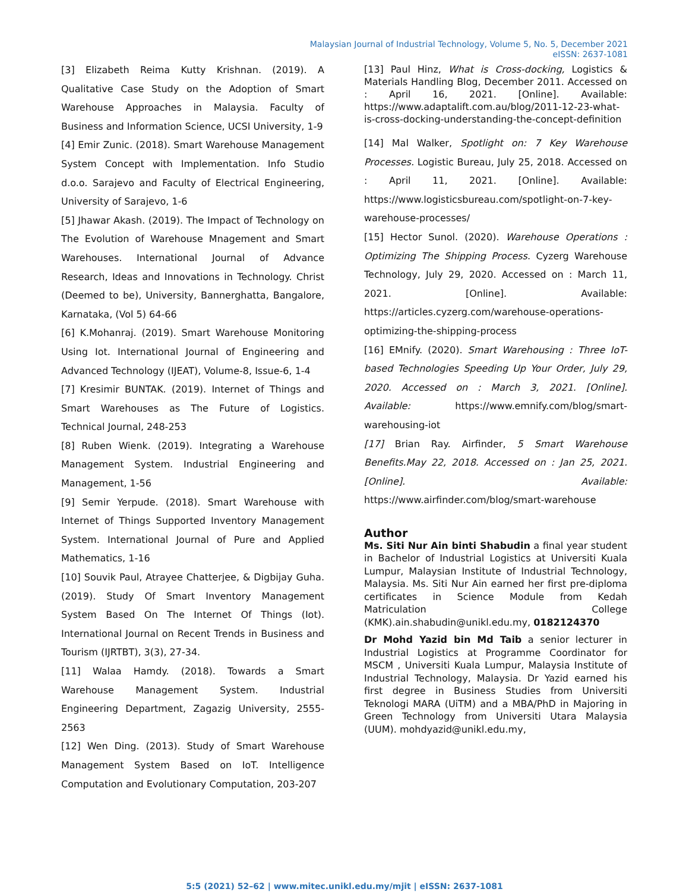Malaysian Journal of Industrial Technology, Volume 5, No. 5, December 2021
eISSN: 2637-1081
[3] Elizabeth Reima Kutty Krishnan. (2019). A Qualitative Case Study on the Adoption of Smart Warehouse Approaches in Malaysia. Faculty of Business and Information Science, UCSI University, 1-9
[4] Emir Zunic. (2018). Smart Warehouse Management System Concept with Implementation. Info Studio d.o.o. Sarajevo and Faculty of Electrical Engineering, University of Sarajevo, 1-6
[5] Jhawar Akash. (2019). The Impact of Technology on The Evolution of Warehouse Mnagement and Smart Warehouses. International Journal of Advance Research, Ideas and Innovations in Technology. Christ (Deemed to be), University, Bannerghatta, Bangalore, Karnataka, (Vol 5) 64-66
[6] K.Mohanraj. (2019). Smart Warehouse Monitoring Using Iot. International Journal of Engineering and Advanced Technology (IJEAT), Volume-8, Issue-6, 1-4
[7] Kresimir BUNTAK. (2019). Internet of Things and Smart Warehouses as The Future of Logistics. Technical Journal, 248-253
[8] Ruben Wienk. (2019). Integrating a Warehouse Management System. Industrial Engineering and Management, 1-56
[9] Semir Yerpude. (2018). Smart Warehouse with Internet of Things Supported Inventory Management System. International Journal of Pure and Applied Mathematics, 1-16
[10] Souvik Paul, Atrayee Chatterjee, & Digbijay Guha. (2019). Study Of Smart Inventory Management System Based On The Internet Of Things (Iot). International Journal on Recent Trends in Business and Tourism (IJRTBT), 3(3), 27-34.
[11] Walaa Hamdy. (2018). Towards a Smart Warehouse Management System. Industrial Engineering Department, Zagazig University, 2555- 2563
[12] Wen Ding. (2013). Study of Smart Warehouse Management System Based on IoT. Intelligence Computation and Evolutionary Computation, 203-207
[13] Paul Hinz, What is Cross-docking, Logistics & Materials Handling Blog, December 2011. Accessed on : April 16, 2021. [Online]. Available: https://www.adaptalift.com.au/blog/2011-12-23-what-is-cross-docking-understanding-the-concept-definition
[14] Mal Walker, Spotlight on: 7 Key Warehouse Processes. Logistic Bureau, July 25, 2018. Accessed on : April 11, 2021. [Online]. Available: https://www.logisticsbureau.com/spotlight-on-7-key-warehouse-processes/
[15] Hector Sunol. (2020). Warehouse Operations : Optimizing The Shipping Process. Cyzerg Warehouse Technology, July 29, 2020. Accessed on : March 11, 2021. [Online]. Available: https://articles.cyzerg.com/warehouse-operations-optimizing-the-shipping-process
[16] EMnify. (2020). Smart Warehousing : Three IoT-based Technologies Speeding Up Your Order, July 29, 2020. Accessed on : March 3, 2021. [Online]. Available: https://www.emnify.com/blog/smart-warehousing-iot
[17] Brian Ray. Airfinder, 5 Smart Warehouse Benefits.May 22, 2018. Accessed on : Jan 25, 2021. [Online]. Available: https://www.airfinder.com/blog/smart-warehouse
Author
Ms. Siti Nur Ain binti Shabudin a final year student in Bachelor of Industrial Logistics at Universiti Kuala Lumpur, Malaysian Institute of Industrial Technology, Malaysia. Ms. Siti Nur Ain earned her first pre-diploma certificates in Science Module from Kedah Matriculation College (KMK).ain.shabudin@unikl.edu.my, 0182124370
Dr Mohd Yazid bin Md Taib a senior lecturer in Industrial Logistics at Programme Coordinator for MSCM , Universiti Kuala Lumpur, Malaysia Institute of Industrial Technology, Malaysia. Dr Yazid earned his first degree in Business Studies from Universiti Teknologi MARA (UiTM) and a MBA/PhD in Majoring in Green Technology from Universiti Utara Malaysia (UUM). mohdyazid@unikl.edu.my,
5:5 (2021) 52–62 | www.mitec.unikl.edu.my/mjit | eISSN: 2637-1081